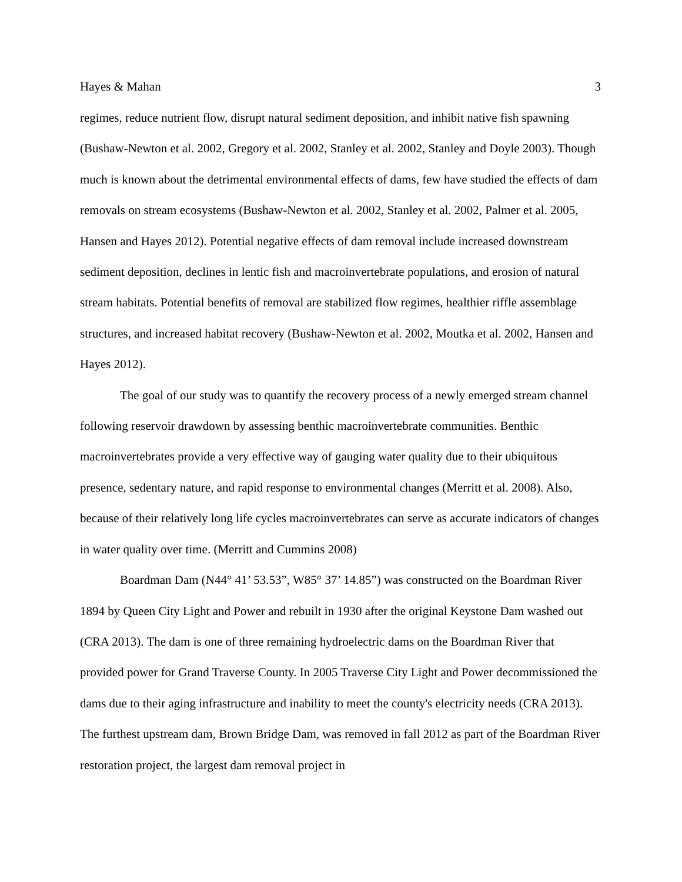Hayes & Mahan 3
regimes, reduce nutrient flow, disrupt natural sediment deposition, and inhibit native fish spawning (Bushaw-Newton et al. 2002, Gregory et al. 2002, Stanley et al. 2002, Stanley and Doyle 2003). Though much is known about the detrimental environmental effects of dams, few have studied the effects of dam removals on stream ecosystems (Bushaw-Newton et al. 2002, Stanley et al. 2002, Palmer et al. 2005, Hansen and Hayes 2012). Potential negative effects of dam removal include increased downstream sediment deposition, declines in lentic fish and macroinvertebrate populations, and erosion of natural stream habitats. Potential benefits of removal are stabilized flow regimes, healthier riffle assemblage structures, and increased habitat recovery (Bushaw-Newton et al. 2002, Moutka et al. 2002, Hansen and Hayes 2012).
The goal of our study was to quantify the recovery process of a newly emerged stream channel following reservoir drawdown by assessing benthic macroinvertebrate communities. Benthic macroinvertebrates provide a very effective way of gauging water quality due to their ubiquitous presence, sedentary nature, and rapid response to environmental changes (Merritt et al. 2008). Also, because of their relatively long life cycles macroinvertebrates can serve as accurate indicators of changes in water quality over time. (Merritt and Cummins 2008)
Boardman Dam (N44° 41’ 53.53”, W85° 37’ 14.85”) was constructed on the Boardman River 1894 by Queen City Light and Power and rebuilt in 1930 after the original Keystone Dam washed out (CRA 2013). The dam is one of three remaining hydroelectric dams on the Boardman River that provided power for Grand Traverse County. In 2005 Traverse City Light and Power decommissioned the dams due to their aging infrastructure and inability to meet the county's electricity needs (CRA 2013). The furthest upstream dam, Brown Bridge Dam, was removed in fall 2012 as part of the Boardman River restoration project, the largest dam removal project in